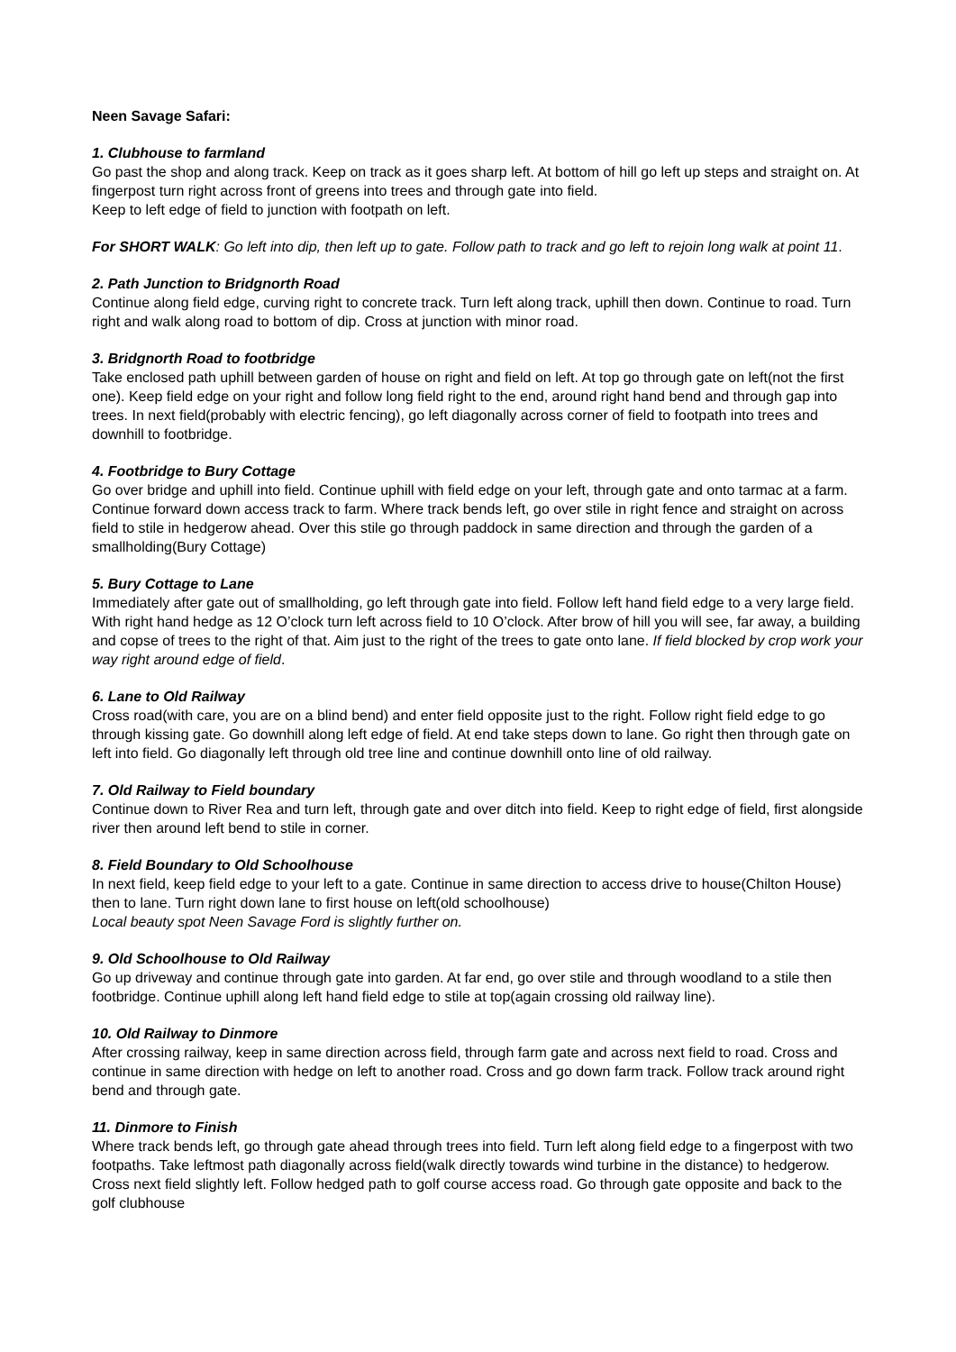Neen Savage Safari:
1. Clubhouse to farmland
Go past the shop and along track. Keep on track as it goes sharp left. At bottom of hill go left up steps and straight on. At fingerpost turn right across front of greens into trees and through gate into field.
Keep to left edge of field to junction with footpath on left.
For SHORT WALK: Go left into dip, then left up to gate. Follow path to track and go left to rejoin long walk at point 11.
2. Path Junction to Bridgnorth Road
Continue along field edge, curving right to concrete track. Turn left along track, uphill then down. Continue to road. Turn right and walk along road to bottom of dip. Cross at junction with minor road.
3. Bridgnorth Road to footbridge
Take enclosed path uphill between garden of house on right and field on left. At top go through gate on left(not the first one). Keep field edge on your right and follow long field right to the end, around right hand bend and through gap into trees. In next field(probably with electric fencing), go left diagonally across corner of field to footpath into trees and downhill to footbridge.
4. Footbridge to Bury Cottage
Go over bridge and uphill into field. Continue uphill with field edge on your left, through gate and onto tarmac at a farm. Continue forward down access track to farm. Where track bends left, go over stile in right fence and straight on across field to stile in hedgerow ahead. Over this stile go through paddock in same direction and through the garden of a smallholding(Bury Cottage)
5. Bury Cottage to Lane
Immediately after gate out of smallholding, go left through gate into field. Follow left hand field edge to a very large field. With right hand hedge as 12 O’clock turn left across field to 10 O’clock. After brow of hill you will see, far away, a building and copse of trees to the right of that. Aim just to the right of the trees to gate onto lane. If field blocked by crop work your way right around edge of field.
6. Lane to Old Railway
Cross road(with care, you are on a blind bend) and enter field opposite just to the right. Follow right field edge to go through kissing gate. Go downhill along left edge of field. At end take steps down to lane. Go right then through gate on left into field. Go diagonally left through old tree line and continue downhill onto line of old railway.
7. Old Railway to Field boundary
Continue down to River Rea and turn left, through gate and over ditch into field. Keep to right edge of field, first alongside river then around left bend to stile in corner.
8. Field Boundary to Old Schoolhouse
In next field, keep field edge to your left to a gate. Continue in same direction to access drive to house(Chilton House) then to lane. Turn right down lane to first house on left(old schoolhouse)
Local beauty spot Neen Savage Ford is slightly further on.
9. Old Schoolhouse to Old Railway
Go up driveway and continue through gate into garden. At far end, go over stile and through woodland to a stile then footbridge. Continue uphill along left hand field edge to stile at top(again crossing old railway line).
10. Old Railway to Dinmore
After crossing railway, keep in same direction across field, through farm gate and across next field to road. Cross and continue in same direction with hedge on left to another road. Cross and go down farm track. Follow track around right bend and through gate.
11. Dinmore to Finish
Where track bends left, go through gate ahead through trees into field. Turn left along field edge to a fingerpost with two footpaths. Take leftmost path diagonally across field(walk directly towards wind turbine in the distance) to hedgerow. Cross next field slightly left. Follow hedged path to golf course access road. Go through gate opposite and back to the golf clubhouse